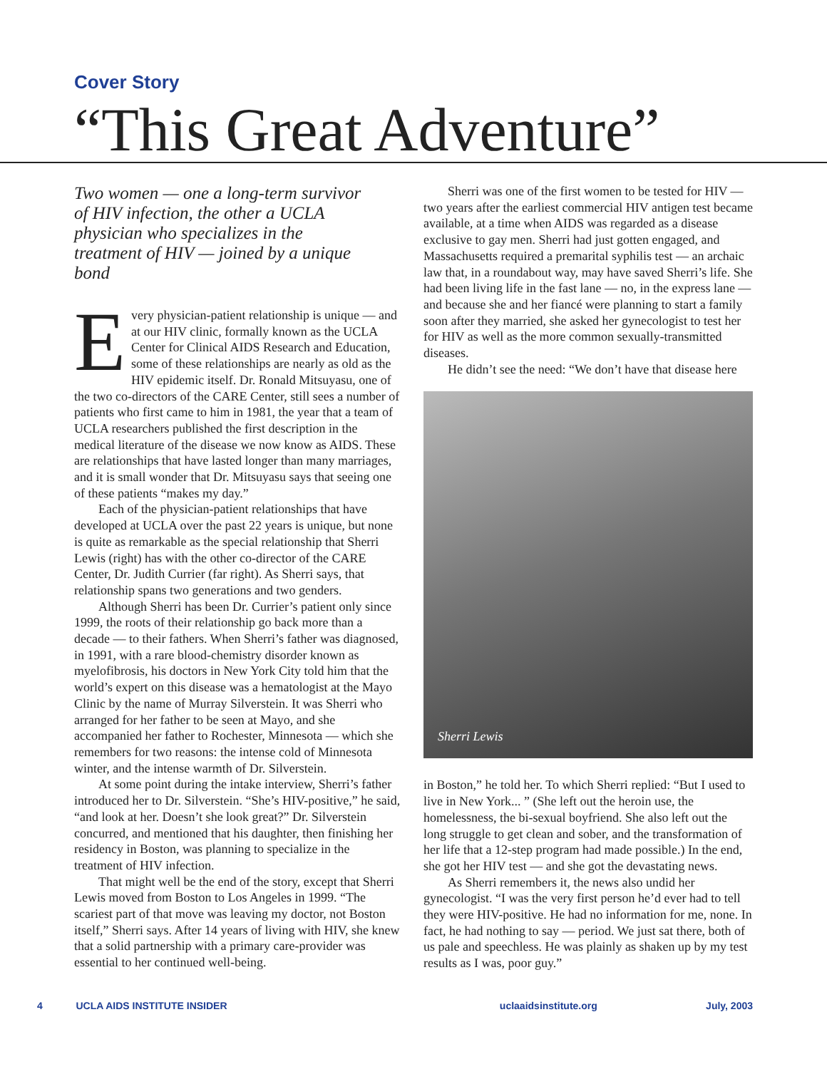Cover Story
“This Great Adventure”
Two women — one a long-term survivor of HIV infection, the other a UCLA physician who specializes in the treatment of HIV — joined by a unique bond
Every physician-patient relationship is unique — and at our HIV clinic, formally known as the UCLA Center for Clinical AIDS Research and Education, some of these relationships are nearly as old as the HIV epidemic itself. Dr. Ronald Mitsuyasu, one of the two co-directors of the CARE Center, still sees a number of patients who first came to him in 1981, the year that a team of UCLA researchers published the first description in the medical literature of the disease we now know as AIDS. These are relationships that have lasted longer than many marriages, and it is small wonder that Dr. Mitsuyasu says that seeing one of these patients “makes my day.”
Each of the physician-patient relationships that have developed at UCLA over the past 22 years is unique, but none is quite as remarkable as the special relationship that Sherri Lewis (right) has with the other co-director of the CARE Center, Dr. Judith Currier (far right). As Sherri says, that relationship spans two generations and two genders.
Although Sherri has been Dr. Currier’s patient only since 1999, the roots of their relationship go back more than a decade — to their fathers. When Sherri’s father was diagnosed, in 1991, with a rare blood-chemistry disorder known as myelofibrosis, his doctors in New York City told him that the world’s expert on this disease was a hematologist at the Mayo Clinic by the name of Murray Silverstein. It was Sherri who arranged for her father to be seen at Mayo, and she accompanied her father to Rochester, Minnesota — which she remembers for two reasons: the intense cold of Minnesota winter, and the intense warmth of Dr. Silverstein.
At some point during the intake interview, Sherri’s father introduced her to Dr. Silverstein. “She’s HIV-positive,” he said, “and look at her. Doesn’t she look great?” Dr. Silverstein concurred, and mentioned that his daughter, then finishing her residency in Boston, was planning to specialize in the treatment of HIV infection.
That might well be the end of the story, except that Sherri Lewis moved from Boston to Los Angeles in 1999. “The scariest part of that move was leaving my doctor, not Boston itself,” Sherri says. After 14 years of living with HIV, she knew that a solid partnership with a primary care-provider was essential to her continued well-being.
Sherri was one of the first women to be tested for HIV — two years after the earliest commercial HIV antigen test became available, at a time when AIDS was regarded as a disease exclusive to gay men. Sherri had just gotten engaged, and Massachusetts required a premarital syphilis test — an archaic law that, in a roundabout way, may have saved Sherri’s life. She had been living life in the fast lane — no, in the express lane — and because she and her fiancé were planning to start a family soon after they married, she asked her gynecologist to test her for HIV as well as the more common sexually-transmitted diseases.
He didn’t see the need: “We don’t have that disease here
Sherri Lewis
in Boston,” he told her. To which Sherri replied: “But I used to live in New York... ” (She left out the heroin use, the homelessness, the bi-sexual boyfriend. She also left out the long struggle to get clean and sober, and the transformation of her life that a 12-step program had made possible.) In the end, she got her HIV test — and she got the devastating news.
As Sherri remembers it, the news also undid her gynecologist. “I was the very first person he’d ever had to tell they were HIV-positive. He had no information for me, none. In fact, he had nothing to say — period. We just sat there, both of us pale and speechless. He was plainly as shaken up by my test results as I was, poor guy.”
4 UCLA AIDS INSTITUTE INSIDER uclaaidsinstitute.org July, 2003